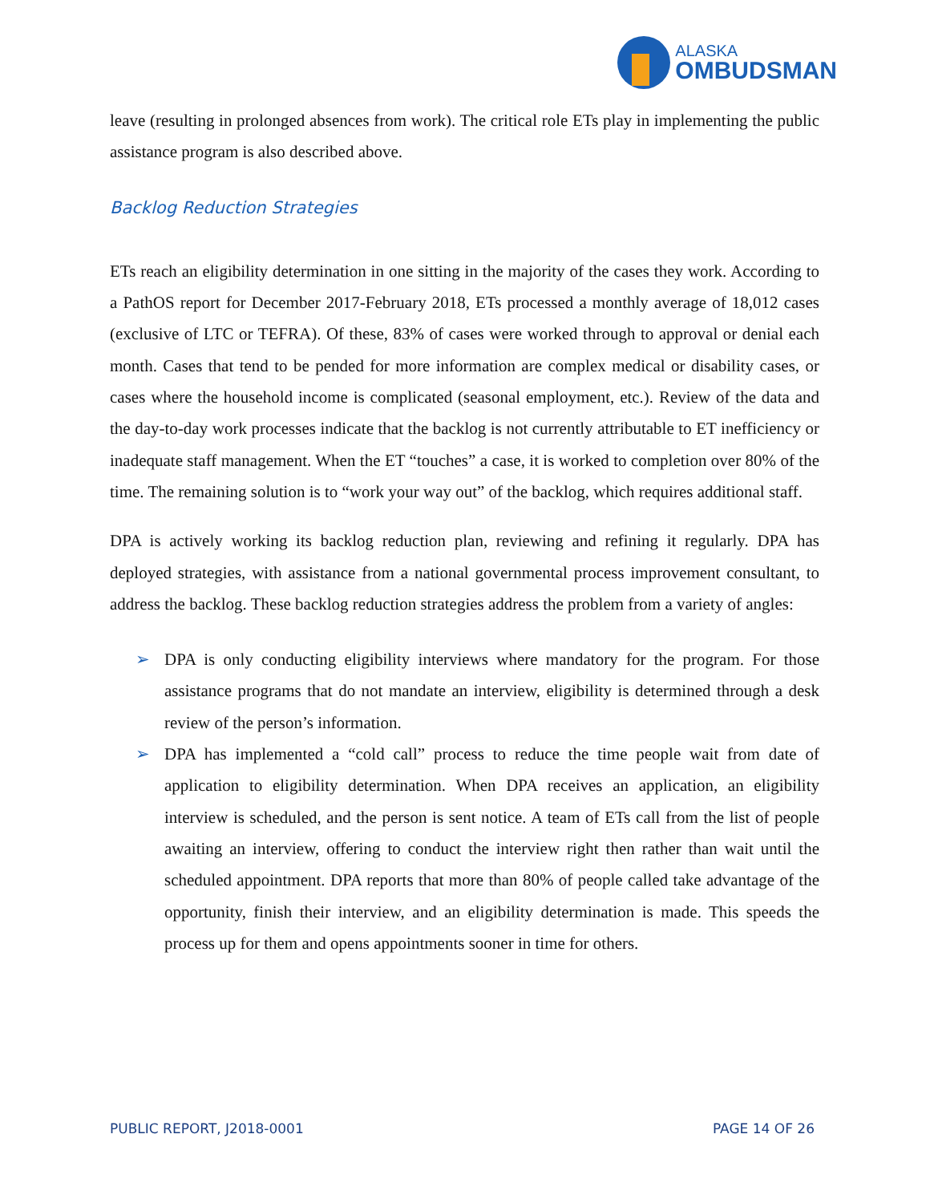ALASKA
OMBUDSMAN
leave (resulting in prolonged absences from work). The critical role ETs play in implementing the public assistance program is also described above.
Backlog Reduction Strategies
ETs reach an eligibility determination in one sitting in the majority of the cases they work. According to a PathOS report for December 2017-February 2018, ETs processed a monthly average of 18,012 cases (exclusive of LTC or TEFRA). Of these, 83% of cases were worked through to approval or denial each month. Cases that tend to be pended for more information are complex medical or disability cases, or cases where the household income is complicated (seasonal employment, etc.). Review of the data and the day-to-day work processes indicate that the backlog is not currently attributable to ET inefficiency or inadequate staff management. When the ET “touches” a case, it is worked to completion over 80% of the time. The remaining solution is to “work your way out” of the backlog, which requires additional staff.
DPA is actively working its backlog reduction plan, reviewing and refining it regularly. DPA has deployed strategies, with assistance from a national governmental process improvement consultant, to address the backlog. These backlog reduction strategies address the problem from a variety of angles:
➢ DPA is only conducting eligibility interviews where mandatory for the program. For those assistance programs that do not mandate an interview, eligibility is determined through a desk review of the person’s information.
➢ DPA has implemented a “cold call” process to reduce the time people wait from date of application to eligibility determination. When DPA receives an application, an eligibility interview is scheduled, and the person is sent notice. A team of ETs call from the list of people awaiting an interview, offering to conduct the interview right then rather than wait until the scheduled appointment. DPA reports that more than 80% of people called take advantage of the opportunity, finish their interview, and an eligibility determination is made. This speeds the process up for them and opens appointments sooner in time for others.
PUBLIC REPORT, J2018-0001 PAGE 14 OF 26